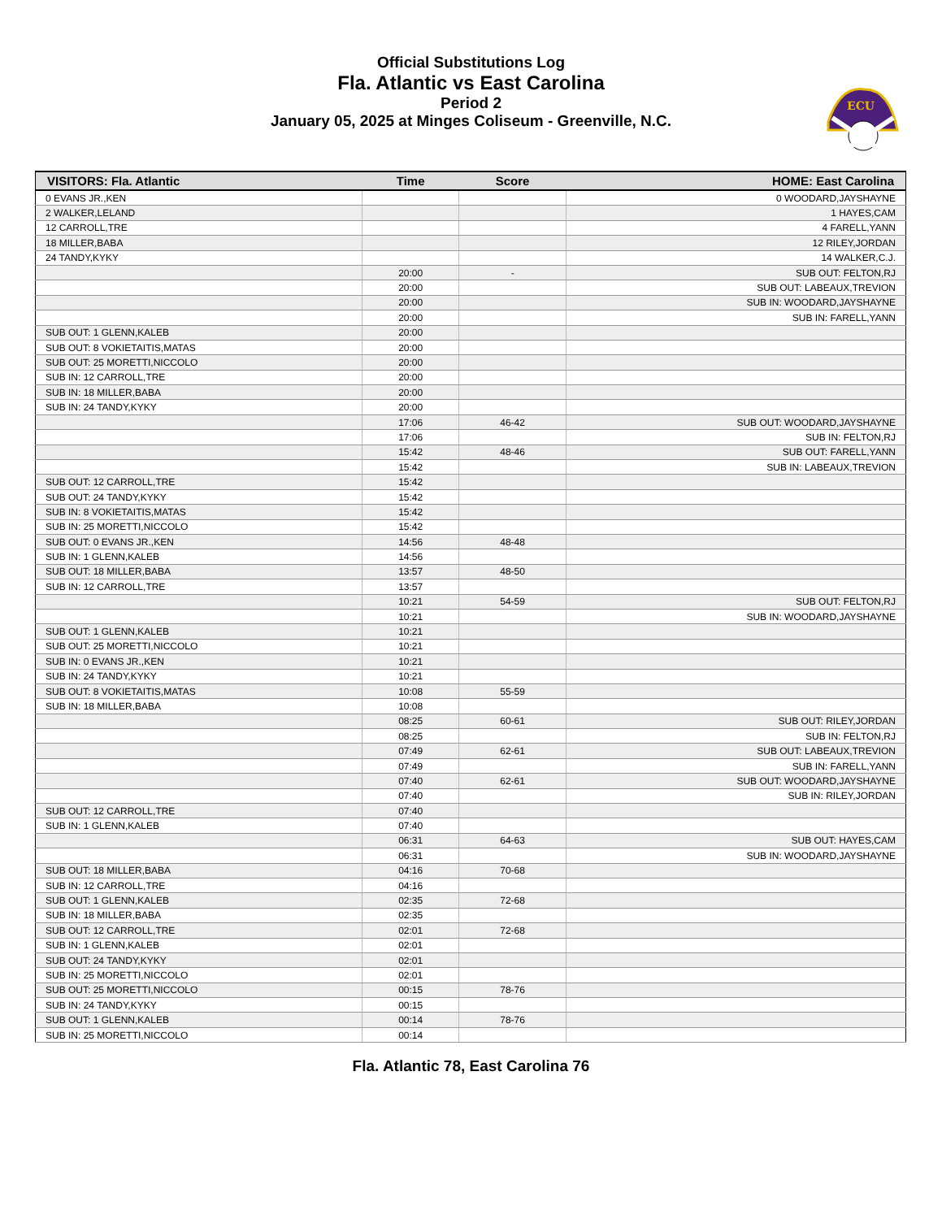Official Substitutions Log
Fla. Atlantic vs East Carolina
Period 2
January 05, 2025 at Minges Coliseum - Greenville, N.C.
ECU
| VISITORS: Fla. Atlantic | Time | Score | HOME: East Carolina |
| --- | --- | --- | --- |
| 0 EVANS JR.,KEN | | | 0 WOODARD,JAYSHAYNE |
| 2 WALKER,LELAND | | | 1 HAYES,CAM |
| 12 CARROLL,TRE | | | 4 FARELL,YANN |
| 18 MILLER,BABA | | | 12 RILEY,JORDAN |
| 24 TANDY,KYKY | | | 14 WALKER,C.J. |
| | 20:00 | - | SUB OUT: FELTON,RJ |
| | 20:00 | | SUB OUT: LABEAUX,TREVION |
| | 20:00 | | SUB IN: WOODARD,JAYSHAYNE |
| | 20:00 | | SUB IN: FARELL,YANN |
| SUB OUT: 1 GLENN,KALEB | 20:00 | | |
| SUB OUT: 8 VOKIETAITIS,MATAS | 20:00 | | |
| SUB OUT: 25 MORETTI,NICCOLO | 20:00 | | |
| SUB IN: 12 CARROLL,TRE | 20:00 | | |
| SUB IN: 18 MILLER,BABA | 20:00 | | |
| SUB IN: 24 TANDY,KYKY | 20:00 | | |
| | 17:06 | 46-42 | SUB OUT: WOODARD,JAYSHAYNE |
| | 17:06 | | SUB IN: FELTON,RJ |
| | 15:42 | 48-46 | SUB OUT: FARELL,YANN |
| | 15:42 | | SUB IN: LABEAUX,TREVION |
| SUB OUT: 12 CARROLL,TRE | 15:42 | | |
| SUB OUT: 24 TANDY,KYKY | 15:42 | | |
| SUB IN: 8 VOKIETAITIS,MATAS | 15:42 | | |
| SUB IN: 25 MORETTI,NICCOLO | 15:42 | | |
| SUB OUT: 0 EVANS JR.,KEN | 14:56 | 48-48 | |
| SUB IN: 1 GLENN,KALEB | 14:56 | | |
| SUB OUT: 18 MILLER,BABA | 13:57 | 48-50 | |
| SUB IN: 12 CARROLL,TRE | 13:57 | | |
| | 10:21 | 54-59 | SUB OUT: FELTON,RJ |
| | 10:21 | | SUB IN: WOODARD,JAYSHAYNE |
| SUB OUT: 1 GLENN,KALEB | 10:21 | | |
| SUB OUT: 25 MORETTI,NICCOLO | 10:21 | | |
| SUB IN: 0 EVANS JR.,KEN | 10:21 | | |
| SUB IN: 24 TANDY,KYKY | 10:21 | | |
| SUB OUT: 8 VOKIETAITIS,MATAS | 10:08 | 55-59 | |
| SUB IN: 18 MILLER,BABA | 10:08 | | |
| | 08:25 | 60-61 | SUB OUT: RILEY,JORDAN |
| | 08:25 | | SUB IN: FELTON,RJ |
| | 07:49 | 62-61 | SUB OUT: LABEAUX,TREVION |
| | 07:49 | | SUB IN: FARELL,YANN |
| | 07:40 | 62-61 | SUB OUT: WOODARD,JAYSHAYNE |
| | 07:40 | | SUB IN: RILEY,JORDAN |
| SUB OUT: 12 CARROLL,TRE | 07:40 | | |
| SUB IN: 1 GLENN,KALEB | 07:40 | | |
| | 06:31 | 64-63 | SUB OUT: HAYES,CAM |
| | 06:31 | | SUB IN: WOODARD,JAYSHAYNE |
| SUB OUT: 18 MILLER,BABA | 04:16 | 70-68 | |
| SUB IN: 12 CARROLL,TRE | 04:16 | | |
| SUB OUT: 1 GLENN,KALEB | 02:35 | 72-68 | |
| SUB IN: 18 MILLER,BABA | 02:35 | | |
| SUB OUT: 12 CARROLL,TRE | 02:01 | 72-68 | |
| SUB IN: 1 GLENN,KALEB | 02:01 | | |
| SUB OUT: 24 TANDY,KYKY | 02:01 | | |
| SUB IN: 25 MORETTI,NICCOLO | 02:01 | | |
| SUB OUT: 25 MORETTI,NICCOLO | 00:15 | 78-76 | |
| SUB IN: 24 TANDY,KYKY | 00:15 | | |
| SUB OUT: 1 GLENN,KALEB | 00:14 | 78-76 | |
| SUB IN: 25 MORETTI,NICCOLO | 00:14 | | |
Fla. Atlantic 78, East Carolina 76